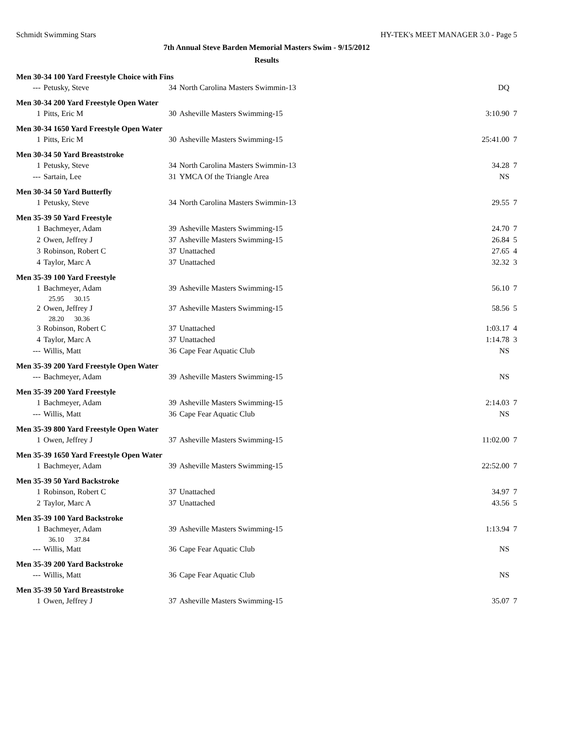Schmidt Swimming Stars HY-TEK's MEET MANAGER 3.0 - Page 5
7th Annual Steve Barden Memorial Masters Swim - 9/15/2012
Results
| Men 30-34 100 Yard Freestyle Choice with Fins | | | | | |
| --- | Petusky, Steve | 34 | North Carolina Masters Swimmin-13 | DQ | |
| Men 30-34 200 Yard Freestyle Open Water | | | | | |
| 1 | Pitts, Eric M | 30 | Asheville Masters Swimming-15 | 3:10.90 | 7 |
| Men 30-34 1650 Yard Freestyle Open Water | | | | | |
| 1 | Pitts, Eric M | 30 | Asheville Masters Swimming-15 | 25:41.00 | 7 |
| Men 30-34 50 Yard Breaststroke | | | | | |
| 1 | Petusky, Steve | 34 | North Carolina Masters Swimmin-13 | 34.28 | 7 |
| --- | Sartain, Lee | 31 | YMCA Of the Triangle Area | NS | |
| Men 30-34 50 Yard Butterfly | | | | | |
| 1 | Petusky, Steve | 34 | North Carolina Masters Swimmin-13 | 29.55 | 7 |
| Men 35-39 50 Yard Freestyle | | | | | |
| 1 | Bachmeyer, Adam | 39 | Asheville Masters Swimming-15 | 24.70 | 7 |
| 2 | Owen, Jeffrey J | 37 | Asheville Masters Swimming-15 | 26.84 | 5 |
| 3 | Robinson, Robert C | 37 | Unattached | 27.65 | 4 |
| 4 | Taylor, Marc A | 37 | Unattached | 32.32 | 3 |
| Men 35-39 100 Yard Freestyle | | | | | |
| 1 | Bachmeyer, Adam | 39 | Asheville Masters Swimming-15 | 56.10 | 7 |
| | 25.95 30.15 | | | | |
| 2 | Owen, Jeffrey J | 37 | Asheville Masters Swimming-15 | 58.56 | 5 |
| | 28.20 30.36 | | | | |
| 3 | Robinson, Robert C | 37 | Unattached | 1:03.17 | 4 |
| 4 | Taylor, Marc A | 37 | Unattached | 1:14.78 | 3 |
| --- | Willis, Matt | 36 | Cape Fear Aquatic Club | NS | |
| Men 35-39 200 Yard Freestyle Open Water | | | | | |
| --- | Bachmeyer, Adam | 39 | Asheville Masters Swimming-15 | NS | |
| Men 35-39 200 Yard Freestyle | | | | | |
| 1 | Bachmeyer, Adam | 39 | Asheville Masters Swimming-15 | 2:14.03 | 7 |
| --- | Willis, Matt | 36 | Cape Fear Aquatic Club | NS | |
| Men 35-39 800 Yard Freestyle Open Water | | | | | |
| 1 | Owen, Jeffrey J | 37 | Asheville Masters Swimming-15 | 11:02.00 | 7 |
| Men 35-39 1650 Yard Freestyle Open Water | | | | | |
| 1 | Bachmeyer, Adam | 39 | Asheville Masters Swimming-15 | 22:52.00 | 7 |
| Men 35-39 50 Yard Backstroke | | | | | |
| 1 | Robinson, Robert C | 37 | Unattached | 34.97 | 7 |
| 2 | Taylor, Marc A | 37 | Unattached | 43.56 | 5 |
| Men 35-39 100 Yard Backstroke | | | | | |
| 1 | Bachmeyer, Adam | 39 | Asheville Masters Swimming-15 | 1:13.94 | 7 |
| | 36.10 37.84 | | | | |
| --- | Willis, Matt | 36 | Cape Fear Aquatic Club | NS | |
| Men 35-39 200 Yard Backstroke | | | | | |
| --- | Willis, Matt | 36 | Cape Fear Aquatic Club | NS | |
| Men 35-39 50 Yard Breaststroke | | | | | |
| 1 | Owen, Jeffrey J | 37 | Asheville Masters Swimming-15 | 35.07 | 7 |